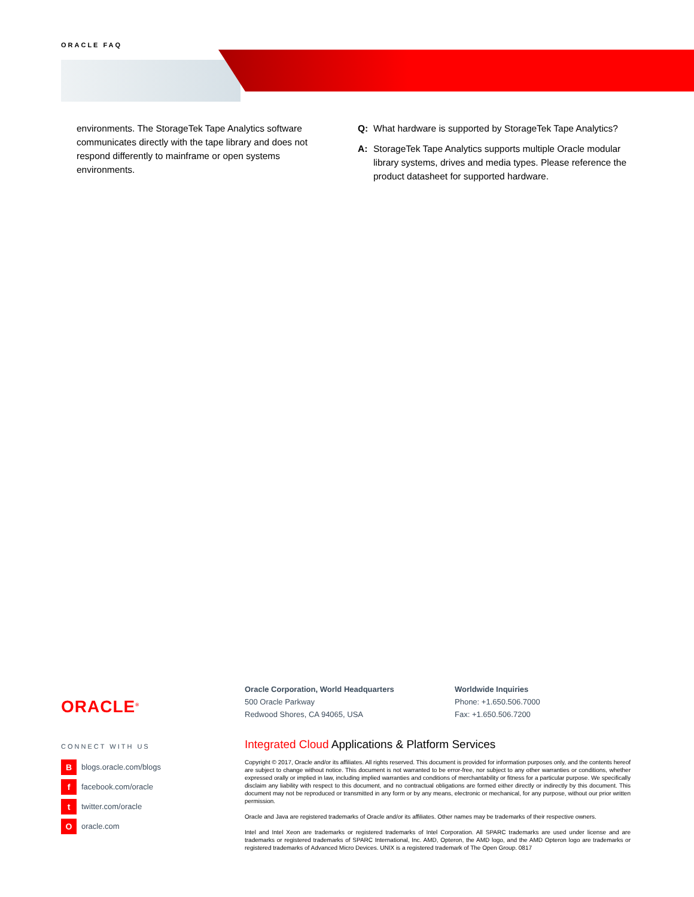ORACLE FAQ
environments. The StorageTek Tape Analytics software communicates directly with the tape library and does not respond differently to mainframe or open systems environments.
Q: What hardware is supported by StorageTek Tape Analytics?
A: StorageTek Tape Analytics supports multiple Oracle modular library systems, drives and media types. Please reference the product datasheet for supported hardware.
ORACLE<sup>®</sup>
Oracle Corporation, World Headquarters
500 Oracle Parkway
Redwood Shores, CA 94065, USA
Worldwide Inquiries
Phone: +1.650.506.7000
Fax: +1.650.506.7200
CONNECT WITH US
Bblogs.oracle.com/blogs
ffacebook.com/oracle
ttwitter.com/oracle
Ooracle.com
Integrated Cloud Applications & Platform Services
Copyright © 2017, Oracle and/or its affiliates. All rights reserved. This document is provided for information purposes only, and the contents hereof are subject to change without notice. This document is not warranted to be error-free, nor subject to any other warranties or conditions, whether expressed orally or implied in law, including implied warranties and conditions of merchantability or fitness for a particular purpose. We specifically disclaim any liability with respect to this document, and no contractual obligations are formed either directly or indirectly by this document. This document may not be reproduced or transmitted in any form or by any means, electronic or mechanical, for any purpose, without our prior written permission.
Oracle and Java are registered trademarks of Oracle and/or its affiliates. Other names may be trademarks of their respective owners.
Intel and Intel Xeon are trademarks or registered trademarks of Intel Corporation. All SPARC trademarks are used under license and are trademarks or registered trademarks of SPARC International, Inc. AMD, Opteron, the AMD logo, and the AMD Opteron logo are trademarks or registered trademarks of Advanced Micro Devices. UNIX is a registered trademark of The Open Group. 0817